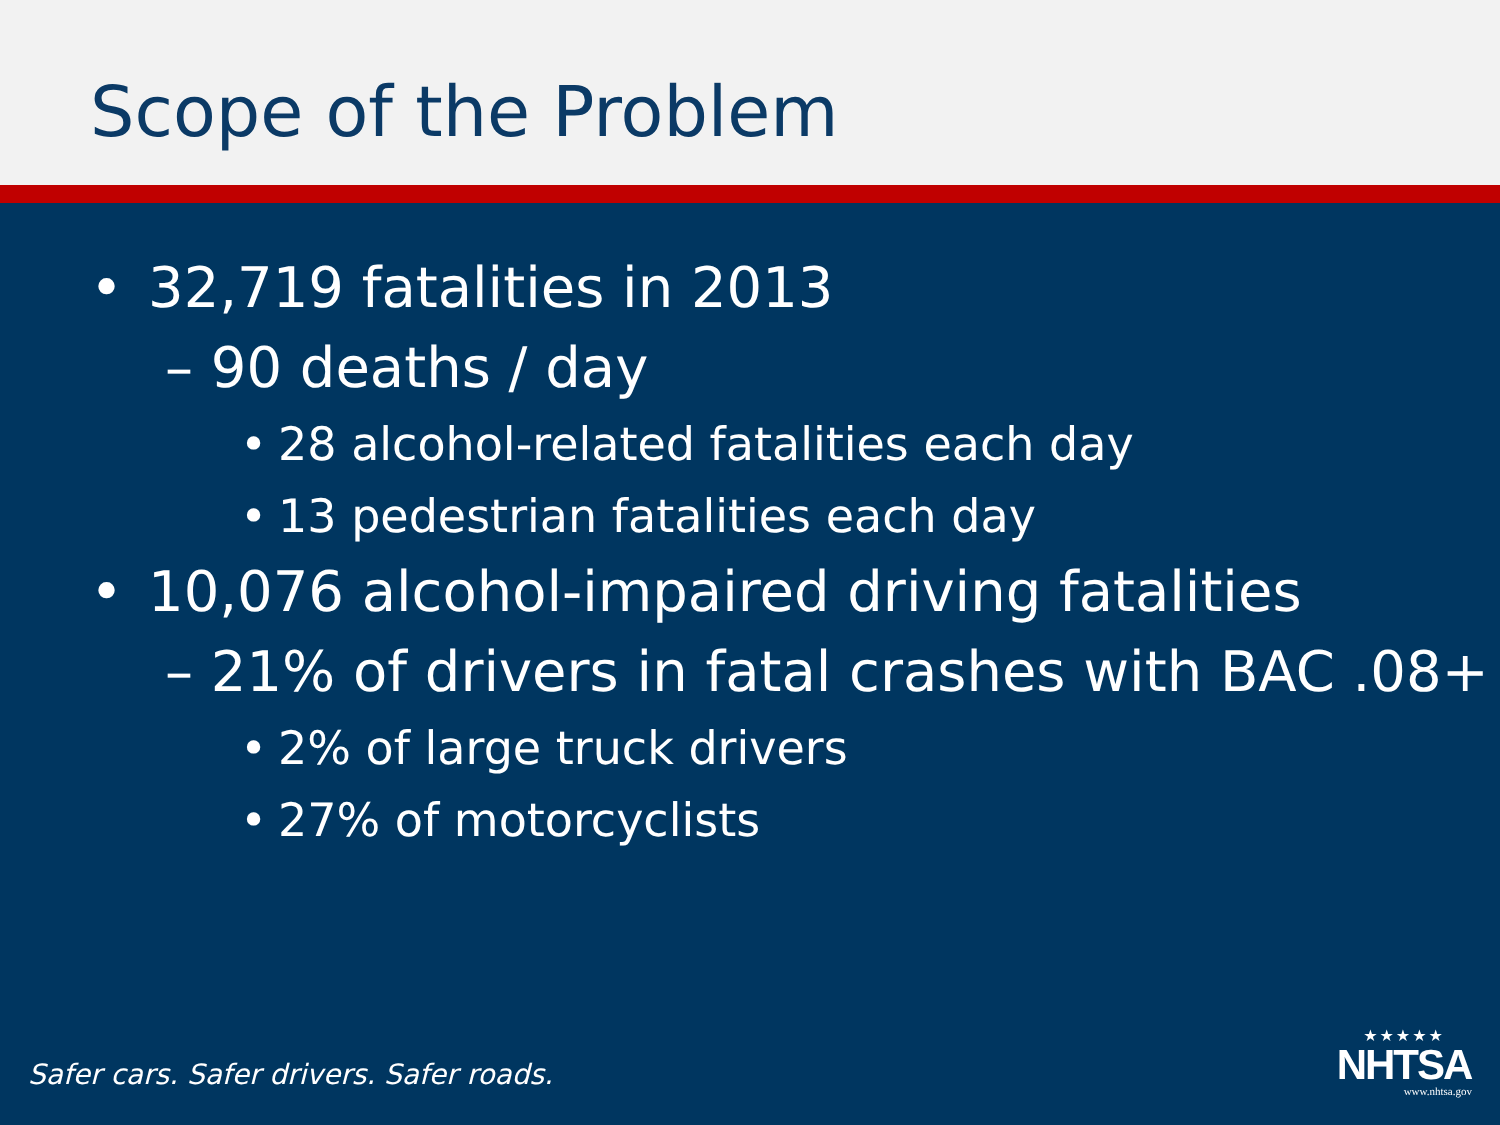Scope of the Problem
• 32,719 fatalities in 2013
– 90 deaths / day
• 28 alcohol-related fatalities each day
• 13 pedestrian fatalities each day
• 10,076 alcohol-impaired driving fatalities
– 21% of drivers in fatal crashes with BAC .08+
• 2% of large truck drivers
• 27% of motorcyclists
Safer cars. Safer drivers. Safer roads.
★★★★★
NHTSA
www.nhtsa.gov